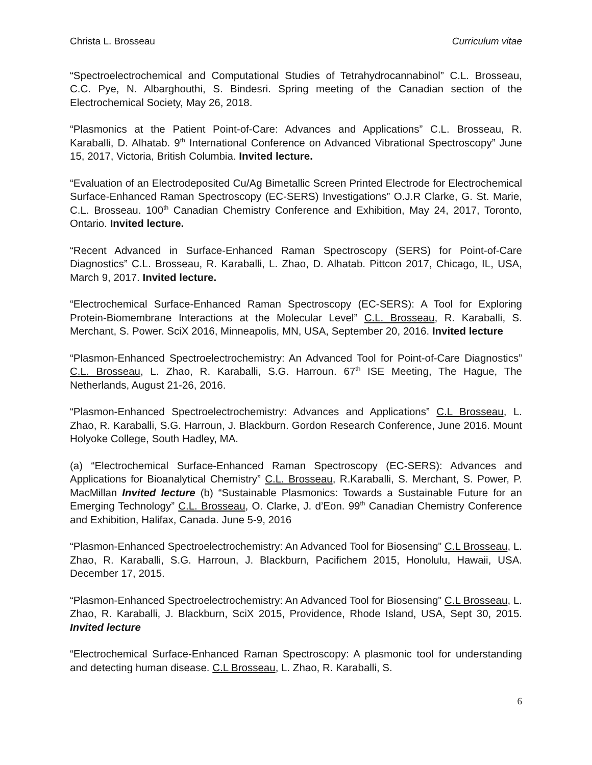Christa L. Brosseau Curriculum vitae
“Spectroelectrochemical and Computational Studies of Tetrahydrocannabinol” C.L. Brosseau, C.C. Pye, N. Albarghouthi, S. Bindesri. Spring meeting of the Canadian section of the Electrochemical Society, May 26, 2018.
“Plasmonics at the Patient Point-of-Care: Advances and Applications” C.L. Brosseau, R. Karaballi, D. Alhatab. 9<sup>th</sup> International Conference on Advanced Vibrational Spectroscopy” June 15, 2017, Victoria, British Columbia. Invited lecture.
“Evaluation of an Electrodeposited Cu/Ag Bimetallic Screen Printed Electrode for Electrochemical Surface-Enhanced Raman Spectroscopy (EC-SERS) Investigations” O.J.R Clarke, G. St. Marie, C.L. Brosseau. 100<sup>th</sup> Canadian Chemistry Conference and Exhibition, May 24, 2017, Toronto, Ontario. Invited lecture.
“Recent Advanced in Surface-Enhanced Raman Spectroscopy (SERS) for Point-of-Care Diagnostics” C.L. Brosseau, R. Karaballi, L. Zhao, D. Alhatab. Pittcon 2017, Chicago, IL, USA, March 9, 2017. Invited lecture.
“Electrochemical Surface-Enhanced Raman Spectroscopy (EC-SERS): A Tool for Exploring Protein-Biomembrane Interactions at the Molecular Level” C.L. Brosseau, R. Karaballi, S. Merchant, S. Power. SciX 2016, Minneapolis, MN, USA, September 20, 2016. Invited lecture
“Plasmon-Enhanced Spectroelectrochemistry: An Advanced Tool for Point-of-Care Diagnostics” C.L. Brosseau, L. Zhao, R. Karaballi, S.G. Harroun. 67<sup>th</sup> ISE Meeting, The Hague, The Netherlands, August 21-26, 2016.
“Plasmon-Enhanced Spectroelectrochemistry: Advances and Applications” C.L Brosseau, L. Zhao, R. Karaballi, S.G. Harroun, J. Blackburn. Gordon Research Conference, June 2016. Mount Holyoke College, South Hadley, MA.
(a) “Electrochemical Surface-Enhanced Raman Spectroscopy (EC-SERS): Advances and Applications for Bioanalytical Chemistry” C.L. Brosseau, R.Karaballi, S. Merchant, S. Power, P. MacMillan Invited lecture (b) “Sustainable Plasmonics: Towards a Sustainable Future for an Emerging Technology” C.L. Brosseau, O. Clarke, J. d’Eon. 99<sup>th</sup> Canadian Chemistry Conference and Exhibition, Halifax, Canada. June 5-9, 2016
“Plasmon-Enhanced Spectroelectrochemistry: An Advanced Tool for Biosensing” C.L Brosseau, L. Zhao, R. Karaballi, S.G. Harroun, J. Blackburn, Pacifichem 2015, Honolulu, Hawaii, USA. December 17, 2015.
“Plasmon-Enhanced Spectroelectrochemistry: An Advanced Tool for Biosensing” C.L Brosseau, L. Zhao, R. Karaballi, J. Blackburn, SciX 2015, Providence, Rhode Island, USA, Sept 30, 2015. Invited lecture
“Electrochemical Surface-Enhanced Raman Spectroscopy: A plasmonic tool for understanding and detecting human disease. C.L Brosseau, L. Zhao, R. Karaballi, S.
6